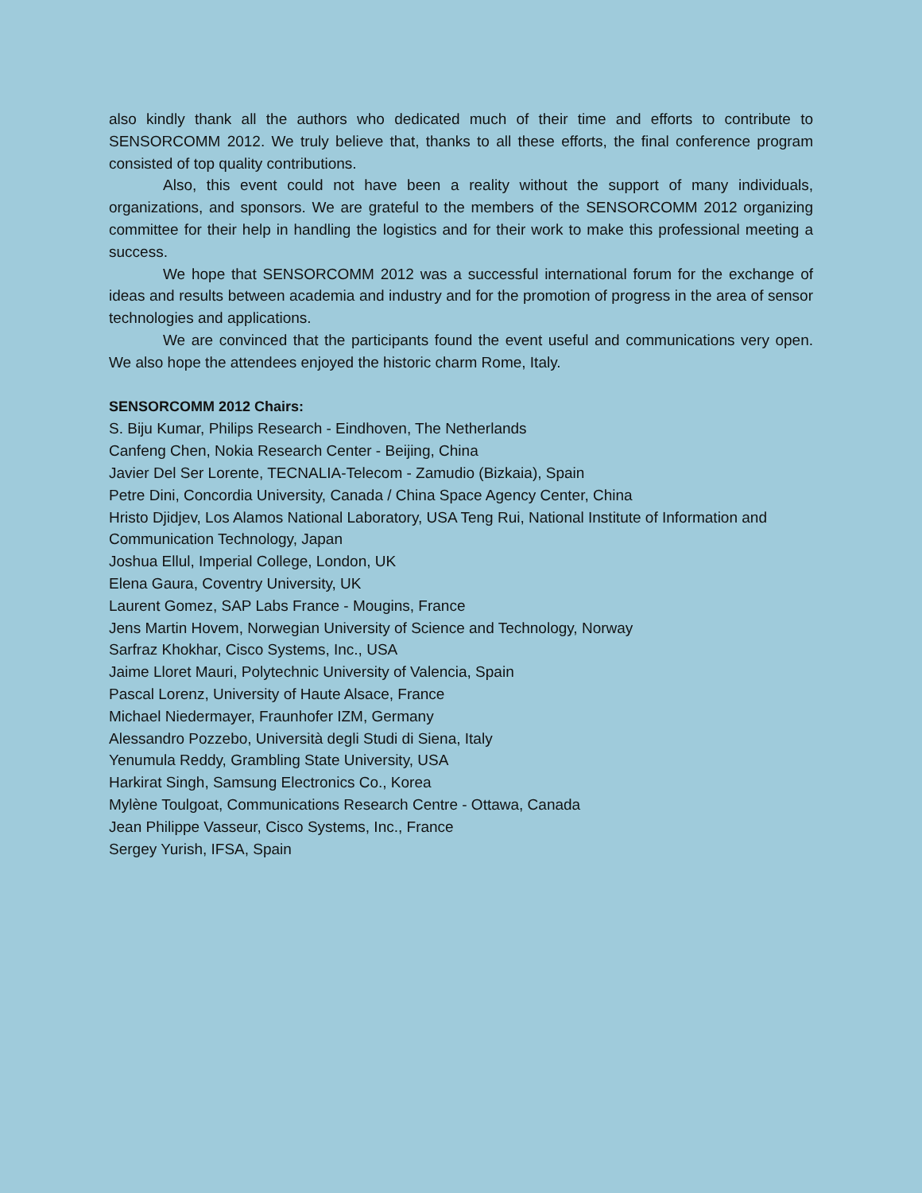also kindly thank all the authors who dedicated much of their time and efforts to contribute to SENSORCOMM 2012. We truly believe that, thanks to all these efforts, the final conference program consisted of top quality contributions.
Also, this event could not have been a reality without the support of many individuals, organizations, and sponsors. We are grateful to the members of the SENSORCOMM 2012 organizing committee for their help in handling the logistics and for their work to make this professional meeting a success.
We hope that SENSORCOMM 2012 was a successful international forum for the exchange of ideas and results between academia and industry and for the promotion of progress in the area of sensor technologies and applications.
We are convinced that the participants found the event useful and communications very open. We also hope the attendees enjoyed the historic charm Rome, Italy.
SENSORCOMM 2012 Chairs:
S. Biju Kumar, Philips Research - Eindhoven, The Netherlands
Canfeng Chen, Nokia Research Center - Beijing, China
Javier Del Ser Lorente, TECNALIA-Telecom - Zamudio (Bizkaia), Spain
Petre Dini, Concordia University, Canada / China Space Agency Center, China
Hristo Djidjev, Los Alamos National Laboratory, USA Teng Rui, National Institute of Information and Communication Technology, Japan
Joshua Ellul, Imperial College, London, UK
Elena Gaura, Coventry University, UK
Laurent Gomez, SAP Labs France - Mougins, France
Jens Martin Hovem, Norwegian University of Science and Technology, Norway
Sarfraz Khokhar, Cisco Systems, Inc., USA
Jaime Lloret Mauri, Polytechnic University of Valencia, Spain
Pascal Lorenz, University of Haute Alsace, France
Michael Niedermayer, Fraunhofer IZM, Germany
Alessandro Pozzebo, Università degli Studi di Siena, Italy
Yenumula Reddy, Grambling State University, USA
Harkirat Singh, Samsung Electronics Co., Korea
Mylène Toulgoat, Communications Research Centre - Ottawa, Canada
Jean Philippe Vasseur, Cisco Systems, Inc., France
Sergey Yurish, IFSA, Spain